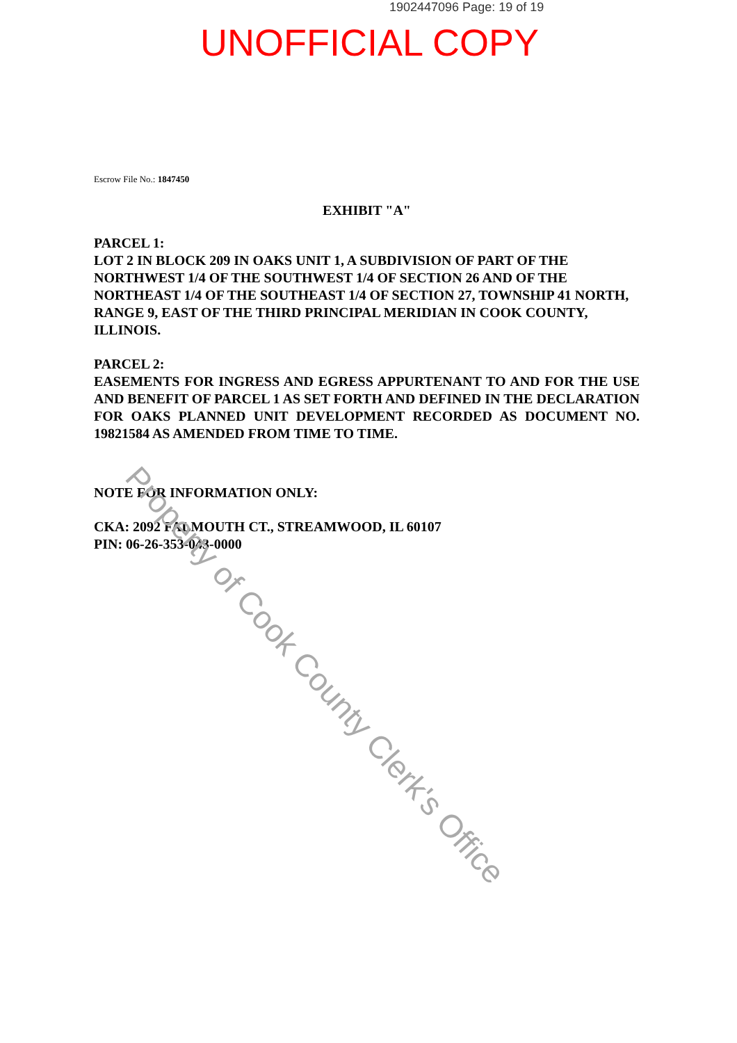1902447096 Page: 19 of 19
UNOFFICIAL COPY
Escrow File No.: 1847450
EXHIBIT "A"
PARCEL 1:
LOT 2 IN BLOCK 209 IN OAKS UNIT 1, A SUBDIVISION OF PART OF THE NORTHWEST 1/4 OF THE SOUTHWEST 1/4 OF SECTION 26 AND OF THE NORTHEAST 1/4 OF THE SOUTHEAST 1/4 OF SECTION 27, TOWNSHIP 41 NORTH, RANGE 9, EAST OF THE THIRD PRINCIPAL MERIDIAN IN COOK COUNTY, ILLINOIS.
PARCEL 2:
EASEMENTS FOR INGRESS AND EGRESS APPURTENANT TO AND FOR THE USE AND BENEFIT OF PARCEL 1 AS SET FORTH AND DEFINED IN THE DECLARATION FOR OAKS PLANNED UNIT DEVELOPMENT RECORDED AS DOCUMENT NO. 19821584 AS AMENDED FROM TIME TO TIME.
NOTE FOR INFORMATION ONLY:
CKA: 2092 FALMOUTH CT., STREAMWOOD, IL 60107
PIN: 06-26-353-043-0000
Property of Cook County Clerk's Office